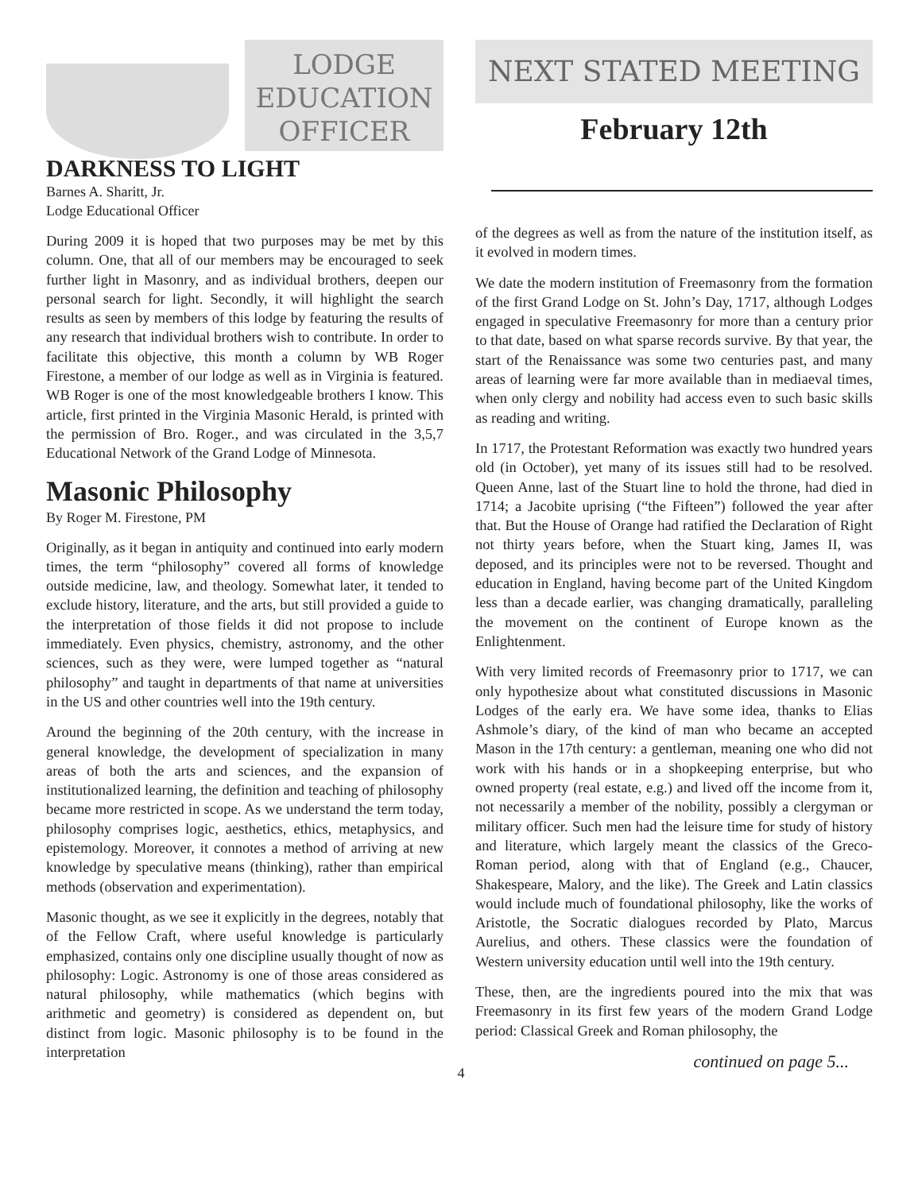LODGE
EDUCATION
OFFICER
DARKNESS TO LIGHT
Barnes A. Sharitt, Jr.
Lodge Educational Officer
During 2009 it is hoped that two purposes may be met by this column. One, that all of our members may be encouraged to seek further light in Masonry, and as individual brothers, deepen our personal search for light. Secondly, it will highlight the search results as seen by members of this lodge by featuring the results of any research that individual brothers wish to contribute. In order to facilitate this objective, this month a column by WB Roger Firestone, a member of our lodge as well as in Virginia is featured. WB Roger is one of the most knowledgeable brothers I know. This article, first printed in the Virginia Masonic Herald, is printed with the permission of Bro. Roger., and was circulated in the 3,5,7 Educational Network of the Grand Lodge of Minnesota.
Masonic Philosophy
By Roger M. Firestone, PM
Originally, as it began in antiquity and continued into early modern times, the term “philosophy” covered all forms of knowledge outside medicine, law, and theology. Somewhat later, it tended to exclude history, literature, and the arts, but still provided a guide to the interpretation of those fields it did not propose to include immediately. Even physics, chemistry, astronomy, and the other sciences, such as they were, were lumped together as “natural philosophy” and taught in departments of that name at universities in the US and other countries well into the 19th century.
Around the beginning of the 20th century, with the increase in general knowledge, the development of specialization in many areas of both the arts and sciences, and the expansion of institutionalized learning, the definition and teaching of philosophy became more restricted in scope. As we understand the term today, philosophy comprises logic, aesthetics, ethics, metaphysics, and epistemology. Moreover, it connotes a method of arriving at new knowledge by speculative means (thinking), rather than empirical methods (observation and experimentation).
Masonic thought, as we see it explicitly in the degrees, notably that of the Fellow Craft, where useful knowledge is particularly emphasized, contains only one discipline usually thought of now as philosophy: Logic. Astronomy is one of those areas considered as natural philosophy, while mathematics (which begins with arithmetic and geometry) is considered as dependent on, but distinct from logic. Masonic philosophy is to be found in the interpretation
NEXT STATED MEETING
February 12th
of the degrees as well as from the nature of the institution itself, as it evolved in modern times.
We date the modern institution of Freemasonry from the formation of the first Grand Lodge on St. John’s Day, 1717, although Lodges engaged in speculative Freemasonry for more than a century prior to that date, based on what sparse records survive. By that year, the start of the Renaissance was some two centuries past, and many areas of learning were far more available than in mediaeval times, when only clergy and nobility had access even to such basic skills as reading and writing.
In 1717, the Protestant Reformation was exactly two hundred years old (in October), yet many of its issues still had to be resolved. Queen Anne, last of the Stuart line to hold the throne, had died in 1714; a Jacobite uprising (“the Fifteen”) followed the year after that. But the House of Orange had ratified the Declaration of Right not thirty years before, when the Stuart king, James II, was deposed, and its principles were not to be reversed. Thought and education in England, having become part of the United Kingdom less than a decade earlier, was changing dramatically, paralleling the movement on the continent of Europe known as the Enlightenment.
With very limited records of Freemasonry prior to 1717, we can only hypothesize about what constituted discussions in Masonic Lodges of the early era. We have some idea, thanks to Elias Ashmole’s diary, of the kind of man who became an accepted Mason in the 17th century: a gentleman, meaning one who did not work with his hands or in a shopkeeping enterprise, but who owned property (real estate, e.g.) and lived off the income from it, not necessarily a member of the nobility, possibly a clergyman or military officer. Such men had the leisure time for study of history and literature, which largely meant the classics of the Greco-Roman period, along with that of England (e.g., Chaucer, Shakespeare, Malory, and the like). The Greek and Latin classics would include much of foundational philosophy, like the works of Aristotle, the Socratic dialogues recorded by Plato, Marcus Aurelius, and others. These classics were the foundation of Western university education until well into the 19th century.
These, then, are the ingredients poured into the mix that was Freemasonry in its first few years of the modern Grand Lodge period: Classical Greek and Roman philosophy, the
continued on page 5...
4